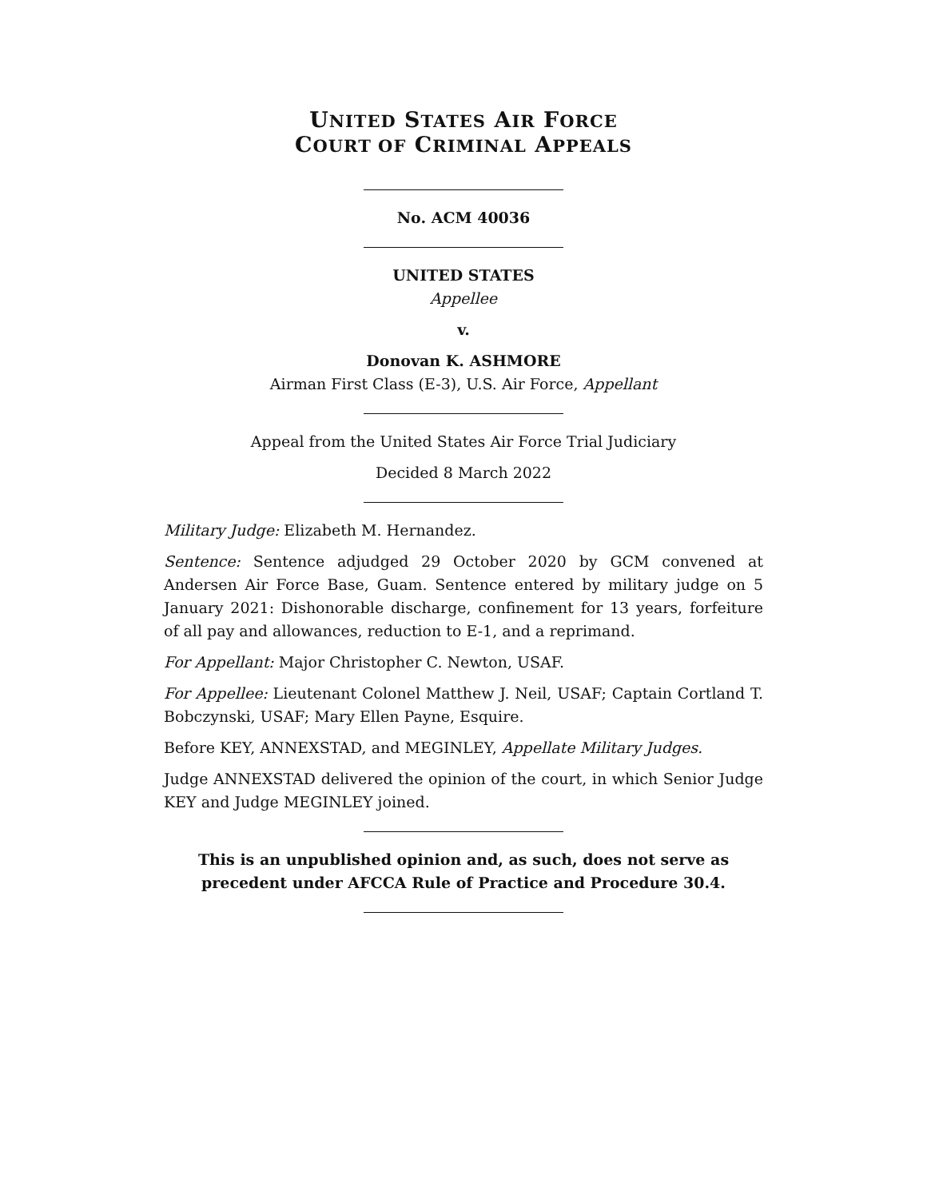UNITED STATES AIR FORCE
COURT OF CRIMINAL APPEALS
No. ACM 40036
UNITED STATES
Appellee
v.
Donovan K. ASHMORE
Airman First Class (E-3), U.S. Air Force, Appellant
Appeal from the United States Air Force Trial Judiciary
Decided 8 March 2022
Military Judge: Elizabeth M. Hernandez.
Sentence: Sentence adjudged 29 October 2020 by GCM convened at Andersen Air Force Base, Guam. Sentence entered by military judge on 5 January 2021: Dishonorable discharge, confinement for 13 years, forfeiture of all pay and allowances, reduction to E-1, and a reprimand.
For Appellant: Major Christopher C. Newton, USAF.
For Appellee: Lieutenant Colonel Matthew J. Neil, USAF; Captain Cortland T. Bobczynski, USAF; Mary Ellen Payne, Esquire.
Before KEY, ANNEXSTAD, and MEGINLEY, Appellate Military Judges.
Judge ANNEXSTAD delivered the opinion of the court, in which Senior Judge KEY and Judge MEGINLEY joined.
This is an unpublished opinion and, as such, does not serve as precedent under AFCCA Rule of Practice and Procedure 30.4.